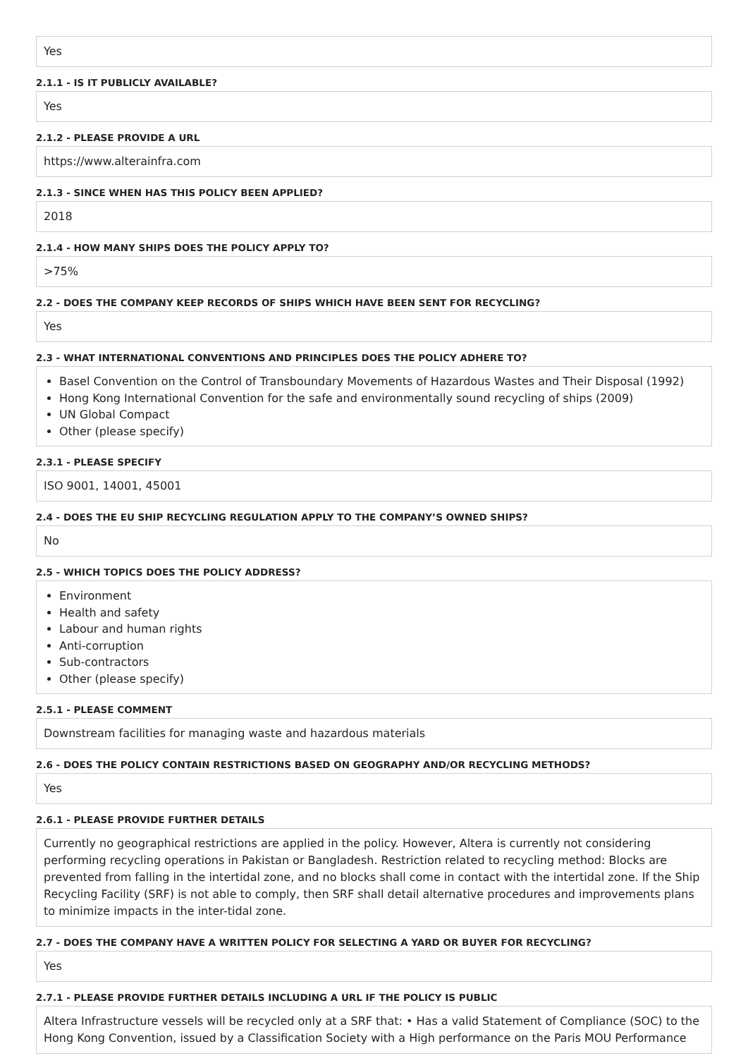Yes
2.1.1 - IS IT PUBLICLY AVAILABLE?
Yes
2.1.2 - PLEASE PROVIDE A URL
https://www.alterainfra.com
2.1.3 - SINCE WHEN HAS THIS POLICY BEEN APPLIED?
2018
2.1.4 - HOW MANY SHIPS DOES THE POLICY APPLY TO?
>75%
2.2 - DOES THE COMPANY KEEP RECORDS OF SHIPS WHICH HAVE BEEN SENT FOR RECYCLING?
Yes
2.3 - WHAT INTERNATIONAL CONVENTIONS AND PRINCIPLES DOES THE POLICY ADHERE TO?
Basel Convention on the Control of Transboundary Movements of Hazardous Wastes and Their Disposal (1992)
Hong Kong International Convention for the safe and environmentally sound recycling of ships (2009)
UN Global Compact
Other (please specify)
2.3.1 - PLEASE SPECIFY
ISO 9001, 14001, 45001
2.4 - DOES THE EU SHIP RECYCLING REGULATION APPLY TO THE COMPANY’S OWNED SHIPS?
No
2.5 - WHICH TOPICS DOES THE POLICY ADDRESS?
Environment
Health and safety
Labour and human rights
Anti-corruption
Sub-contractors
Other (please specify)
2.5.1 - PLEASE COMMENT
Downstream facilities for managing waste and hazardous materials
2.6 - DOES THE POLICY CONTAIN RESTRICTIONS BASED ON GEOGRAPHY AND/OR RECYCLING METHODS?
Yes
2.6.1 - PLEASE PROVIDE FURTHER DETAILS
Currently no geographical restrictions are applied in the policy. However, Altera is currently not considering performing recycling operations in Pakistan or Bangladesh. Restriction related to recycling method: Blocks are prevented from falling in the intertidal zone, and no blocks shall come in contact with the intertidal zone. If the Ship Recycling Facility (SRF) is not able to comply, then SRF shall detail alternative procedures and improvements plans to minimize impacts in the inter-tidal zone.
2.7 - DOES THE COMPANY HAVE A WRITTEN POLICY FOR SELECTING A YARD OR BUYER FOR RECYCLING?
Yes
2.7.1 - PLEASE PROVIDE FURTHER DETAILS INCLUDING A URL IF THE POLICY IS PUBLIC
Altera Infrastructure vessels will be recycled only at a SRF that: • Has a valid Statement of Compliance (SOC) to the Hong Kong Convention, issued by a Classification Society with a High performance on the Paris MOU Performance